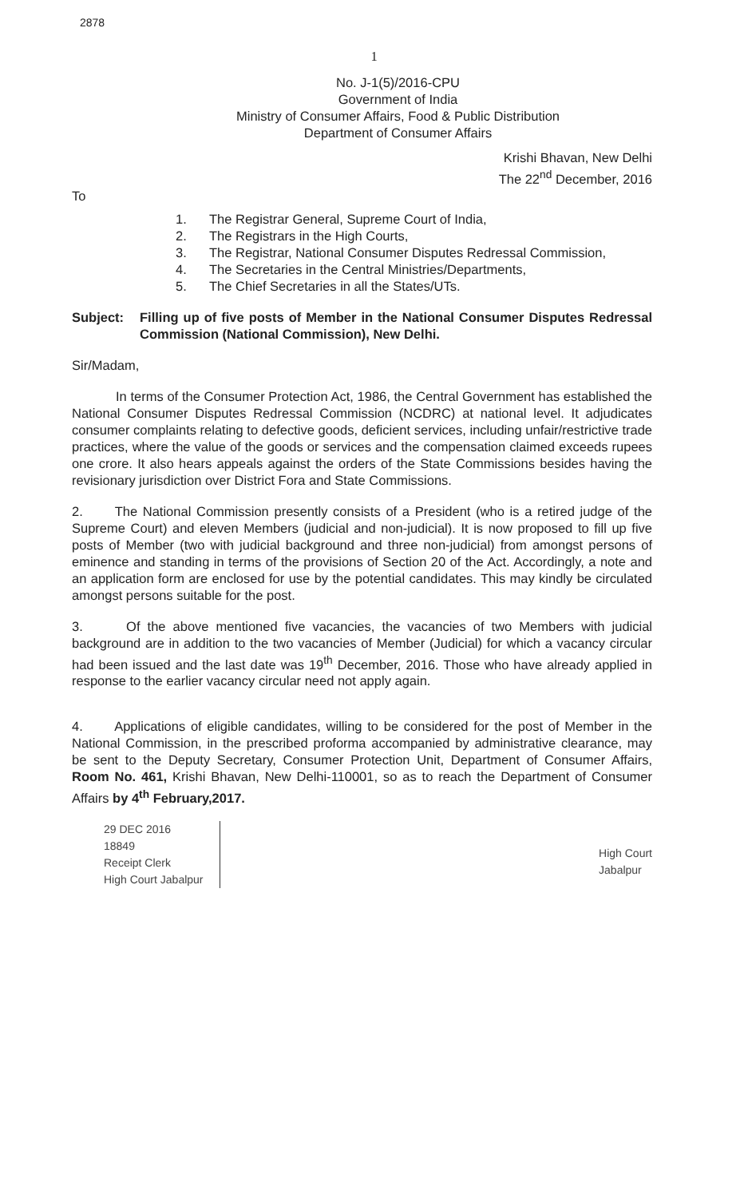2878
1
No. J-1(5)/2016-CPU
Government of India
Ministry of Consumer Affairs, Food & Public Distribution
Department of Consumer Affairs
Krishi Bhavan, New Delhi
The 22<sup>nd</sup> December, 2016
To
1. The Registrar General, Supreme Court of India,
2. The Registrars in the High Courts,
3. The Registrar, National Consumer Disputes Redressal Commission,
4. The Secretaries in the Central Ministries/Departments,
5. The Chief Secretaries in all the States/UTs.
Subject: Filling up of five posts of Member in the National Consumer Disputes Redressal Commission (National Commission), New Delhi.
Sir/Madam,
In terms of the Consumer Protection Act, 1986, the Central Government has established the National Consumer Disputes Redressal Commission (NCDRC) at national level. It adjudicates consumer complaints relating to defective goods, deficient services, including unfair/restrictive trade practices, where the value of the goods or services and the compensation claimed exceeds rupees one crore. It also hears appeals against the orders of the State Commissions besides having the revisionary jurisdiction over District Fora and State Commissions.
2. The National Commission presently consists of a President (who is a retired judge of the Supreme Court) and eleven Members (judicial and non-judicial). It is now proposed to fill up five posts of Member (two with judicial background and three non-judicial) from amongst persons of eminence and standing in terms of the provisions of Section 20 of the Act. Accordingly, a note and an application form are enclosed for use by the potential candidates. This may kindly be circulated amongst persons suitable for the post.
3. Of the above mentioned five vacancies, the vacancies of two Members with judicial background are in addition to the two vacancies of Member (Judicial) for which a vacancy circular had been issued and the last date was 19<sup>th</sup> December, 2016. Those who have already applied in response to the earlier vacancy circular need not apply again.
4. Applications of eligible candidates, willing to be considered for the post of Member in the National Commission, in the prescribed proforma accompanied by administrative clearance, may be sent to the Deputy Secretary, Consumer Protection Unit, Department of Consumer Affairs, Room No. 461, Krishi Bhavan, New Delhi-110001, so as to reach the Department of Consumer Affairs by 4<sup>th</sup> February,2017.
29 DEC 2016
18849
Receipt Clerk
High Court Jabalpur
High Court
Jabalpur